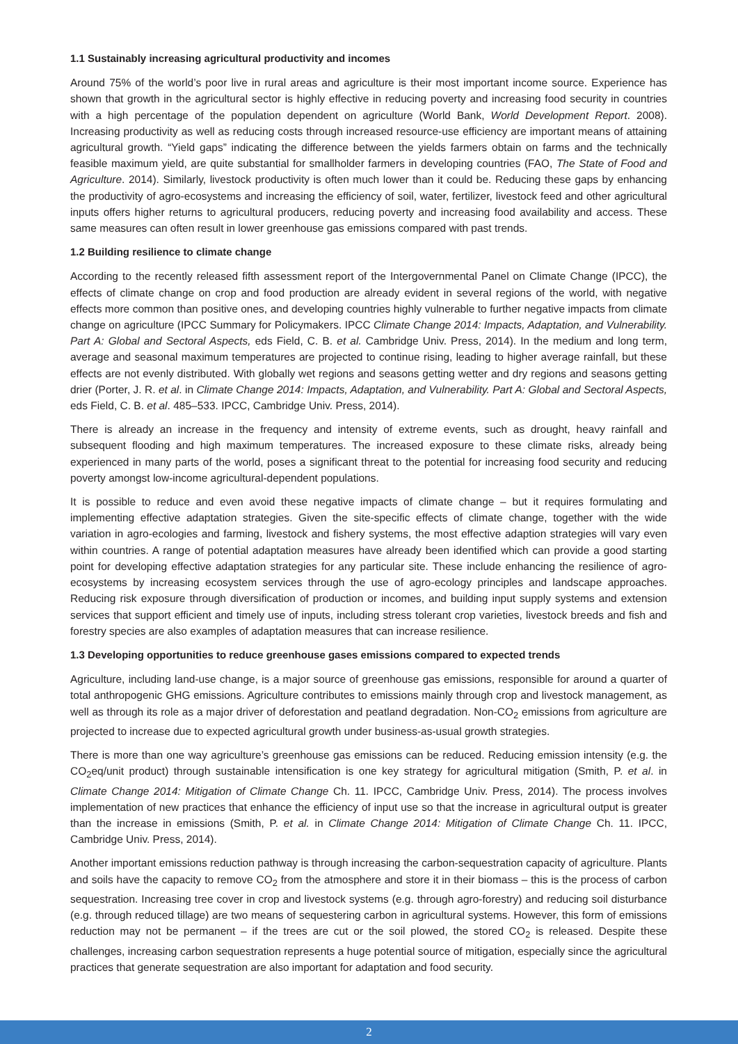1.1 Sustainably increasing agricultural productivity and incomes
Around 75% of the world’s poor live in rural areas and agriculture is their most important income source. Experience has shown that growth in the agricultural sector is highly effective in reducing poverty and increasing food security in countries with a high percentage of the population dependent on agriculture (World Bank, World Development Report. 2008). Increasing productivity as well as reducing costs through increased resource-use efficiency are important means of attaining agricultural growth. “Yield gaps” indicating the difference between the yields farmers obtain on farms and the technically feasible maximum yield, are quite substantial for smallholder farmers in developing countries (FAO, The State of Food and Agriculture. 2014). Similarly, livestock productivity is often much lower than it could be. Reducing these gaps by enhancing the productivity of agro-ecosystems and increasing the efficiency of soil, water, fertilizer, livestock feed and other agricultural inputs offers higher returns to agricultural producers, reducing poverty and increasing food availability and access. These same measures can often result in lower greenhouse gas emissions compared with past trends.
1.2 Building resilience to climate change
According to the recently released fifth assessment report of the Intergovernmental Panel on Climate Change (IPCC), the effects of climate change on crop and food production are already evident in several regions of the world, with negative effects more common than positive ones, and developing countries highly vulnerable to further negative impacts from climate change on agriculture (IPCC Summary for Policymakers. IPCC Climate Change 2014: Impacts, Adaptation, and Vulnerability. Part A: Global and Sectoral Aspects, eds Field, C. B. et al. Cambridge Univ. Press, 2014). In the medium and long term, average and seasonal maximum temperatures are projected to continue rising, leading to higher average rainfall, but these effects are not evenly distributed. With globally wet regions and seasons getting wetter and dry regions and seasons getting drier (Porter, J. R. et al. in Climate Change 2014: Impacts, Adaptation, and Vulnerability. Part A: Global and Sectoral Aspects, eds Field, C. B. et al. 485–533. IPCC, Cambridge Univ. Press, 2014).
There is already an increase in the frequency and intensity of extreme events, such as drought, heavy rainfall and subsequent flooding and high maximum temperatures. The increased exposure to these climate risks, already being experienced in many parts of the world, poses a significant threat to the potential for increasing food security and reducing poverty amongst low-income agricultural-dependent populations.
It is possible to reduce and even avoid these negative impacts of climate change – but it requires formulating and implementing effective adaptation strategies. Given the site-specific effects of climate change, together with the wide variation in agro-ecologies and farming, livestock and fishery systems, the most effective adaption strategies will vary even within countries. A range of potential adaptation measures have already been identified which can provide a good starting point for developing effective adaptation strategies for any particular site. These include enhancing the resilience of agro-ecosystems by increasing ecosystem services through the use of agro-ecology principles and landscape approaches. Reducing risk exposure through diversification of production or incomes, and building input supply systems and extension services that support efficient and timely use of inputs, including stress tolerant crop varieties, livestock breeds and fish and forestry species are also examples of adaptation measures that can increase resilience.
1.3 Developing opportunities to reduce greenhouse gases emissions compared to expected trends
Agriculture, including land-use change, is a major source of greenhouse gas emissions, responsible for around a quarter of total anthropogenic GHG emissions. Agriculture contributes to emissions mainly through crop and livestock management, as well as through its role as a major driver of deforestation and peatland degradation. Non-CO<sub>2</sub> emissions from agriculture are projected to increase due to expected agricultural growth under business-as-usual growth strategies.
There is more than one way agriculture’s greenhouse gas emissions can be reduced. Reducing emission intensity (e.g. the CO<sub>2</sub>eq/unit product) through sustainable intensification is one key strategy for agricultural mitigation (Smith, P. et al. in Climate Change 2014: Mitigation of Climate Change Ch. 11. IPCC, Cambridge Univ. Press, 2014). The process involves implementation of new practices that enhance the efficiency of input use so that the increase in agricultural output is greater than the increase in emissions (Smith, P. et al. in Climate Change 2014: Mitigation of Climate Change Ch. 11. IPCC, Cambridge Univ. Press, 2014).
Another important emissions reduction pathway is through increasing the carbon-sequestration capacity of agriculture. Plants and soils have the capacity to remove CO<sub>2</sub> from the atmosphere and store it in their biomass – this is the process of carbon sequestration. Increasing tree cover in crop and livestock systems (e.g. through agro-forestry) and reducing soil disturbance (e.g. through reduced tillage) are two means of sequestering carbon in agricultural systems. However, this form of emissions reduction may not be permanent – if the trees are cut or the soil plowed, the stored CO<sub>2</sub> is released. Despite these challenges, increasing carbon sequestration represents a huge potential source of mitigation, especially since the agricultural practices that generate sequestration are also important for adaptation and food security.
2